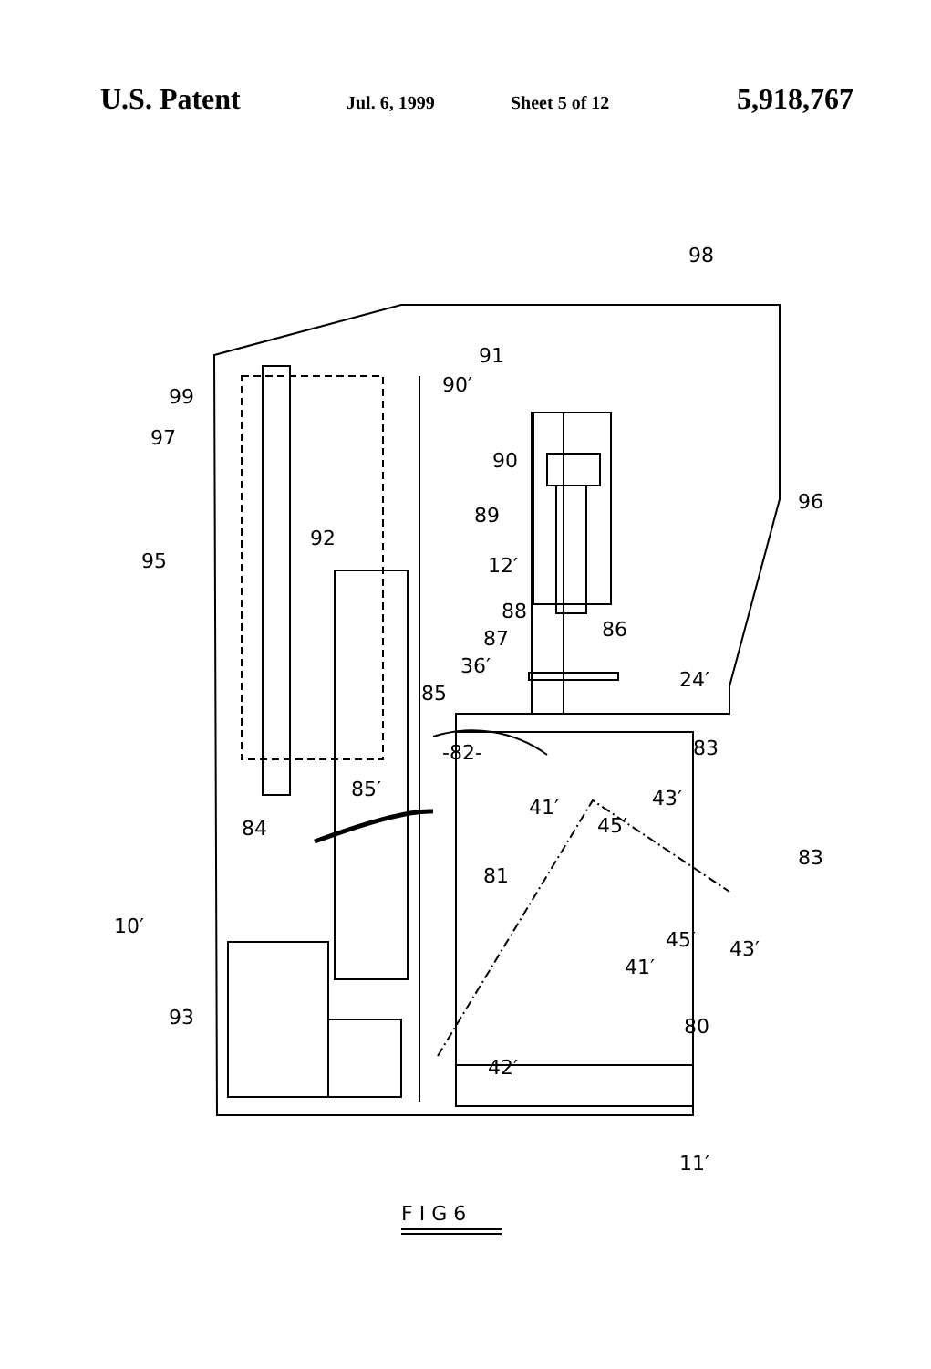U.S. Patent Jul. 6, 1999 Sheet 5 of 12 5,918,767
98
91
90′
99
97
90
96
89
92
95
12′
88
86
87
36′
24′
85
83
-82-
85′
43′
41′
45′
84
83
81
10′
45′
43′
41′
93
80
42′
11′
F I G 6